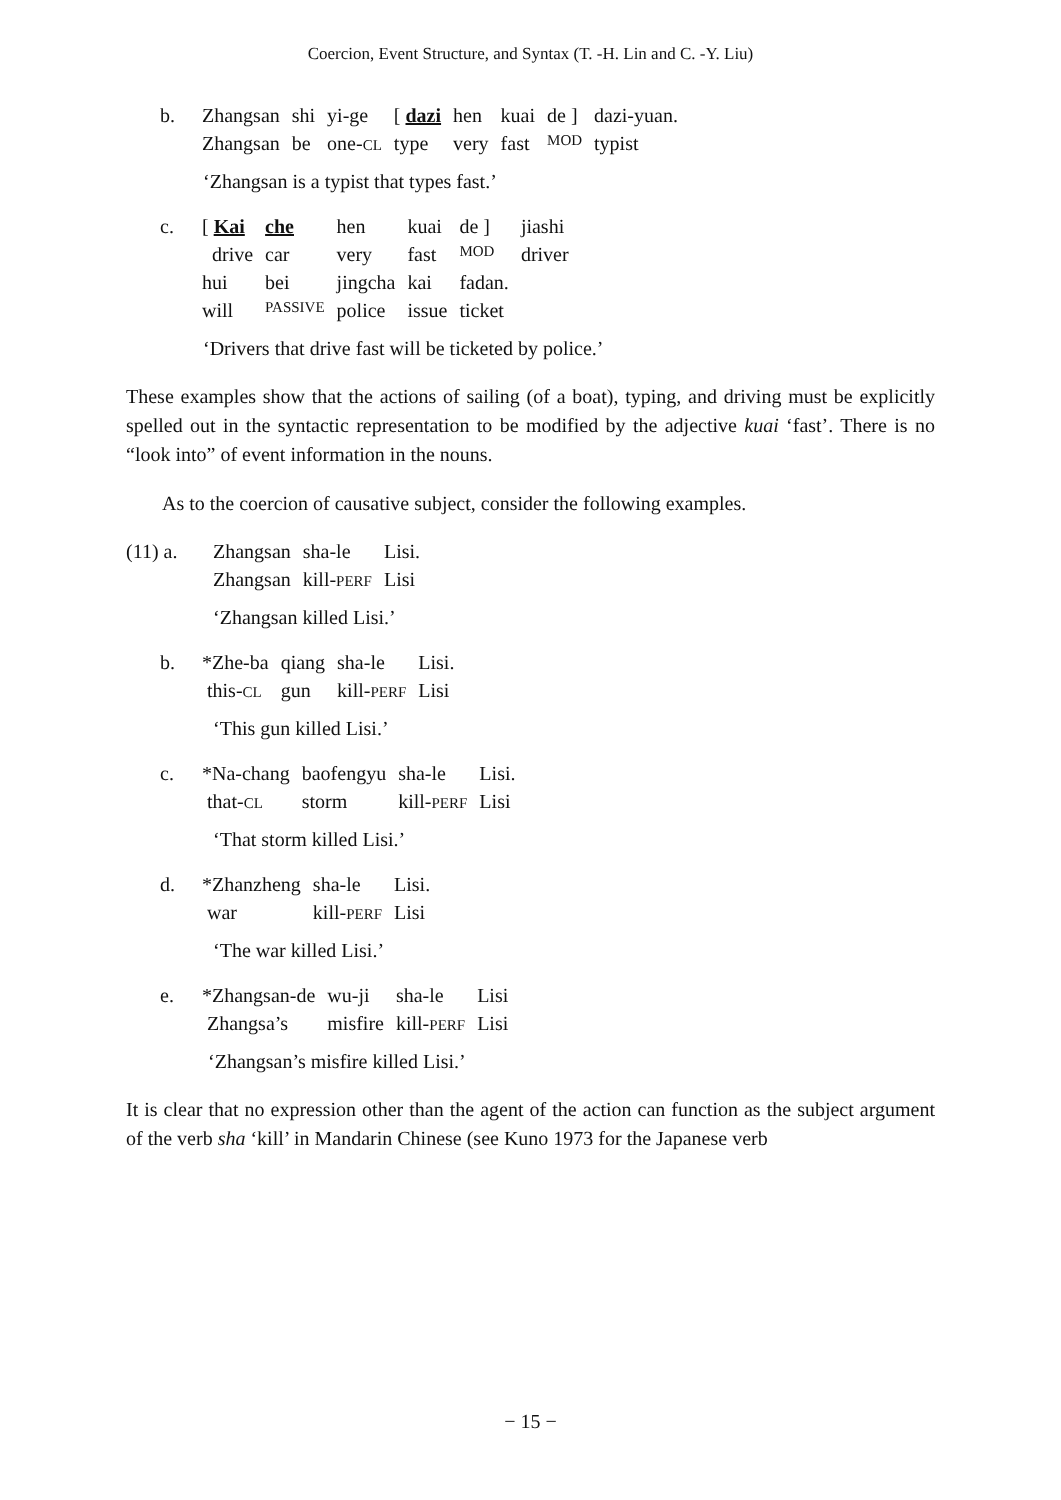Coercion, Event Structure, and Syntax (T. -H. Lin and C. -Y. Liu)
| b. | Zhangsan | shi | yi-ge | [ dazi | hen | kuai | de ] | dazi-yuan. |
| | Zhangsan | be | one- CL | type | very | fast | MOD | typist |
‘Zhangsan is a typist that types fast.’
| c. | [ Kai | che | hen | kuai | de ] | jiashi |
| | drive | car | very | fast | MOD | driver |
| | hui | bei | jingcha | kai | fadan. | |
| | will | PASSIVE | police | issue | ticket | |
‘Drivers that drive fast will be ticketed by police.’
These examples show that the actions of sailing (of a boat), typing, and driving must be explicitly spelled out in the syntactic representation to be modified by the adjective kuai ‘fast’. There is no “look into” of event information in the nouns.
As to the coercion of causative subject, consider the following examples.
| (11) a. | Zhangsan | sha-le | Lisi. |
| | Zhangsan | kill- PERF | Lisi |
‘Zhangsan killed Lisi.’
| b. | *Zhe-ba | qiang | sha-le | Lisi. |
| | this- CL | gun | kill- PERF | Lisi |
‘This gun killed Lisi.’
| c. | *Na-chang | baofengyu | sha-le | Lisi. |
| | that- CL | storm | kill- PERF | Lisi |
‘That storm killed Lisi.’
| d. | *Zhanzheng | sha-le | Lisi. |
| | war | kill- PERF | Lisi |
‘The war killed Lisi.’
| e. | *Zhangsan-de | wu-ji | sha-le | Lisi |
| | Zhangsa’s | misfire | kill- PERF | Lisi |
‘Zhangsan’s misfire killed Lisi.’
It is clear that no expression other than the agent of the action can function as the subject argument of the verb sha ‘kill’ in Mandarin Chinese (see Kuno 1973 for the Japanese verb
− 15 −